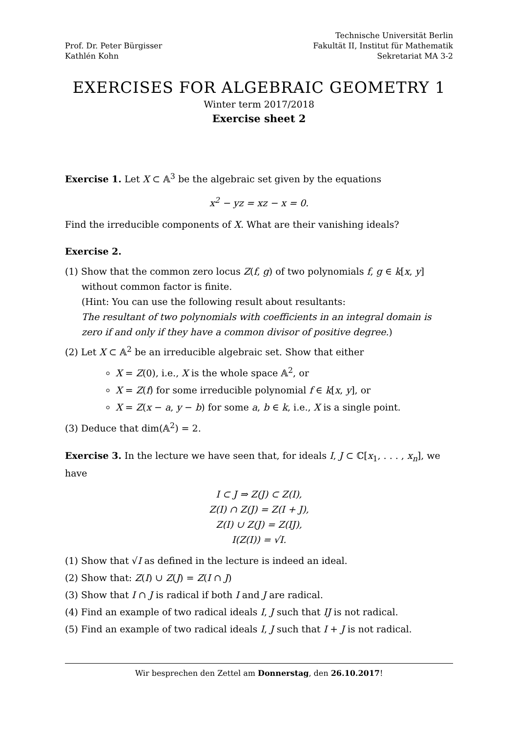Prof. Dr. Peter Bürgisser
Kathlén Kohn
Technische Universität Berlin
Fakultät II, Institut für Mathematik
Sekretariat MA 3-2
EXERCISES FOR ALGEBRAIC GEOMETRY 1
Winter term 2017/2018
Exercise sheet 2
Exercise 1. Let X ⊂ 𝔸<sup>3</sup> be the algebraic set given by the equations
x<sup>2</sup> − yz = xz − x = 0.
Find the irreducible components of X. What are their vanishing ideals?
Exercise 2.
(1) Show that the common zero locus Z(f, g) of two polynomials f, g ∈ k[x, y] without common factor is finite.
(Hint: You can use the following result about resultants:
The resultant of two polynomials with coefficients in an integral domain is zero if and only if they have a common divisor of positive degree.)
(2) Let X ⊂ 𝔸<sup>2</sup> be an irreducible algebraic set. Show that either
X = Z(0), i.e., X is the whole space 𝔸<sup>2</sup>, or
X = Z(f) for some irreducible polynomial f ∈ k[x, y], or
X = Z(x − a, y − b) for some a, b ∈ k, i.e., X is a single point.
(3) Deduce that dim(𝔸<sup>2</sup>) = 2.
Exercise 3. In the lecture we have seen that, for ideals I, J ⊂ ℂ[x<sub>1</sub>, . . . , x<sub>n</sub>], we have
I ⊂ J ⇒ Z(J) ⊂ Z(I),
Z(I) ∩ Z(J) = Z(I + J),
Z(I) ∪ Z(J) = Z(IJ),
I(Z(I)) = √I.
(1) Show that √I as defined in the lecture is indeed an ideal.
(2) Show that: Z(I) ∪ Z(J) = Z(I ∩ J)
(3) Show that I ∩ J is radical if both I and J are radical.
(4) Find an example of two radical ideals I, J such that IJ is not radical.
(5) Find an example of two radical ideals I, J such that I + J is not radical.
Wir besprechen den Zettel am Donnerstag, den 26.10.2017!